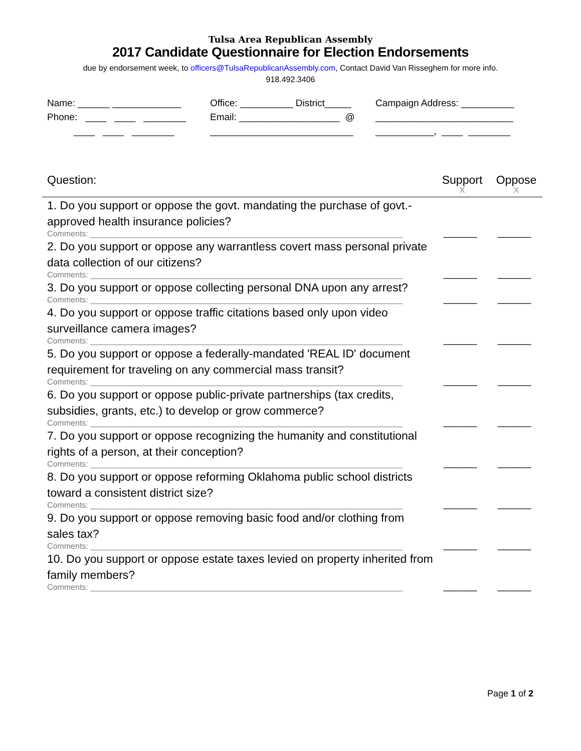Tulsa Area Republican Assembly
2017 Candidate Questionnaire for Election Endorsements
due by endorsement week, to officers@TulsaRepublicanAssembly.com, Contact David Van Risseghem for more info.
918.492.3406
Name: ______ _____________
Office: __________ District_____
Campaign Address: __________
Phone: ____ ____ ________
Email: ___________________ @
__________________________
____ ____ ________
___________________________
___________, ____ ________
Question: Support
X
Oppose
X
1. Do you support or oppose the govt. mandating the purchase of govt.-approved health insurance policies?
Comments: ______________________________________________________________________
______ ______
2. Do you support or oppose any warrantless covert mass personal private data collection of our citizens?
Comments: ______________________________________________________________________
______ ______
3. Do you support or oppose collecting personal DNA upon any arrest?
Comments: ______________________________________________________________________
______ ______
4. Do you support or oppose traffic citations based only upon video surveillance camera images?
Comments: ______________________________________________________________________
______ ______
5. Do you support or oppose a federally-mandated 'REAL ID' document requirement for traveling on any commercial mass transit?
Comments: ______________________________________________________________________
______ ______
6. Do you support or oppose public-private partnerships (tax credits, subsidies, grants, etc.) to develop or grow commerce?
Comments: ______________________________________________________________________
______ ______
7. Do you support or oppose recognizing the humanity and constitutional rights of a person, at their conception?
Comments: ______________________________________________________________________
______ ______
8. Do you support or oppose reforming Oklahoma public school districts toward a consistent district size?
Comments: ______________________________________________________________________
______ ______
9. Do you support or oppose removing basic food and/or clothing from sales tax?
Comments: ______________________________________________________________________
______ ______
10. Do you support or oppose estate taxes levied on property inherited from family members?
Comments: ______________________________________________________________________
______ ______
Page 1 of 2